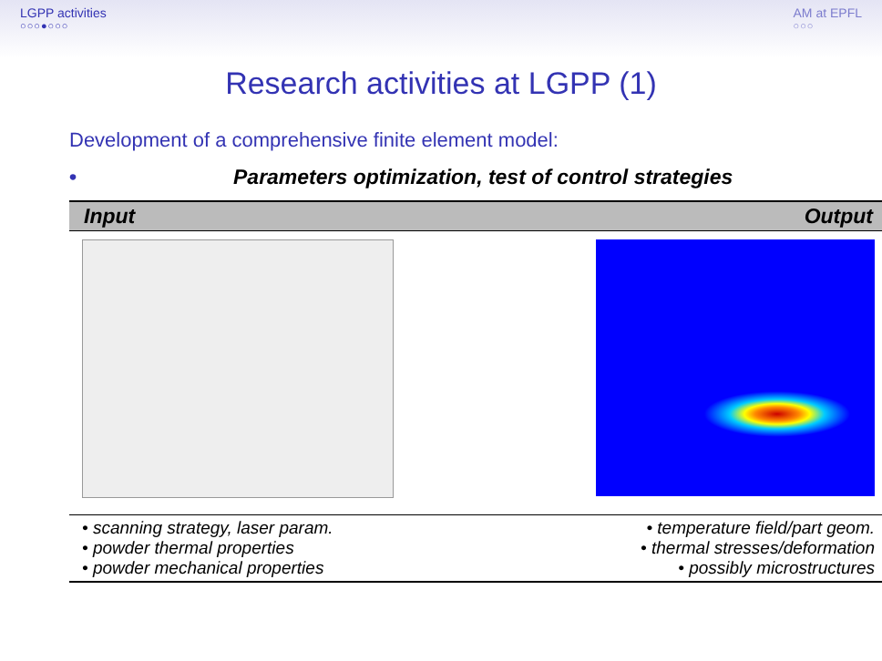LGPP activities
○○○●○○○
AM at EPFL
○○○
Research activities at LGPP (1)
Development of a comprehensive finite element model:
• Parameters optimization, test of control strategies
| Input | Output |
| --- | --- |
| • scanning strategy, laser param. • powder thermal properties • powder mechanical properties | • temperature field/part geom. • thermal stresses/deformation • possibly microstructures |